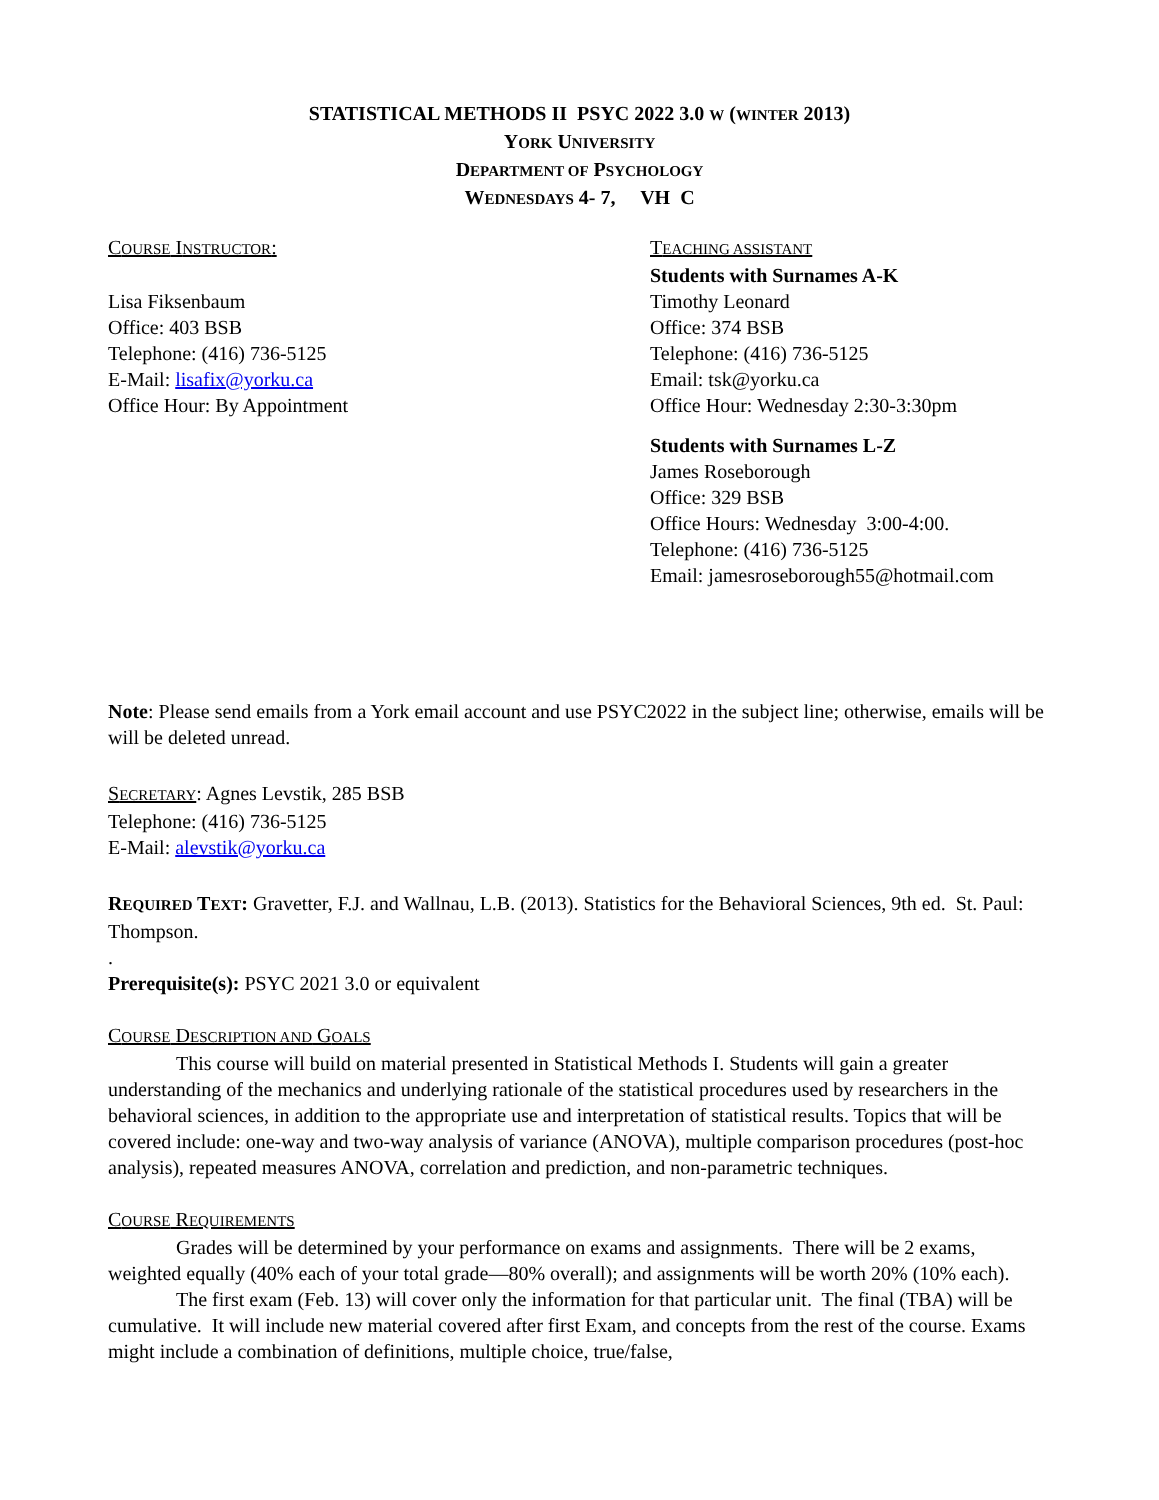STATISTICAL METHODS II PSYC 2022 3.0 W (WINTER 2013)
YORK UNIVERSITY
DEPARTMENT OF PSYCHOLOGY
WEDNESDAYS 4- 7, VH C
COURSE INSTRUCTOR:
Lisa Fiksenbaum
Office: 403 BSB
Telephone: (416) 736-5125
E-Mail: lisafix@yorku.ca
Office Hour: By Appointment
TEACHING ASSISTANT
Students with Surnames A-K
Timothy Leonard
Office: 374 BSB
Telephone: (416) 736-5125
Email: tsk@yorku.ca
Office Hour: Wednesday 2:30-3:30pm
Students with Surnames L-Z
James Roseborough
Office: 329 BSB
Office Hours: Wednesday 3:00-4:00.
Telephone: (416) 736-5125
Email: jamesroseborough55@hotmail.com
Note: Please send emails from a York email account and use PSYC2022 in the subject line; otherwise, emails will be will be deleted unread.
SECRETARY: Agnes Levstik, 285 BSB
Telephone: (416) 736-5125
E-Mail: alevstik@yorku.ca
REQUIRED TEXT: Gravetter, F.J. and Wallnau, L.B. (2013). Statistics for the Behavioral Sciences, 9th ed. St. Paul: Thompson.
.
Prerequisite(s): PSYC 2021 3.0 or equivalent
COURSE DESCRIPTION AND GOALS
This course will build on material presented in Statistical Methods I. Students will gain a greater understanding of the mechanics and underlying rationale of the statistical procedures used by researchers in the behavioral sciences, in addition to the appropriate use and interpretation of statistical results. Topics that will be covered include: one-way and two-way analysis of variance (ANOVA), multiple comparison procedures (post-hoc analysis), repeated measures ANOVA, correlation and prediction, and non-parametric techniques.
COURSE REQUIREMENTS
Grades will be determined by your performance on exams and assignments. There will be 2 exams, weighted equally (40% each of your total grade—80% overall); and assignments will be worth 20% (10% each).
The first exam (Feb. 13) will cover only the information for that particular unit. The final (TBA) will be cumulative. It will include new material covered after first Exam, and concepts from the rest of the course. Exams might include a combination of definitions, multiple choice, true/false,